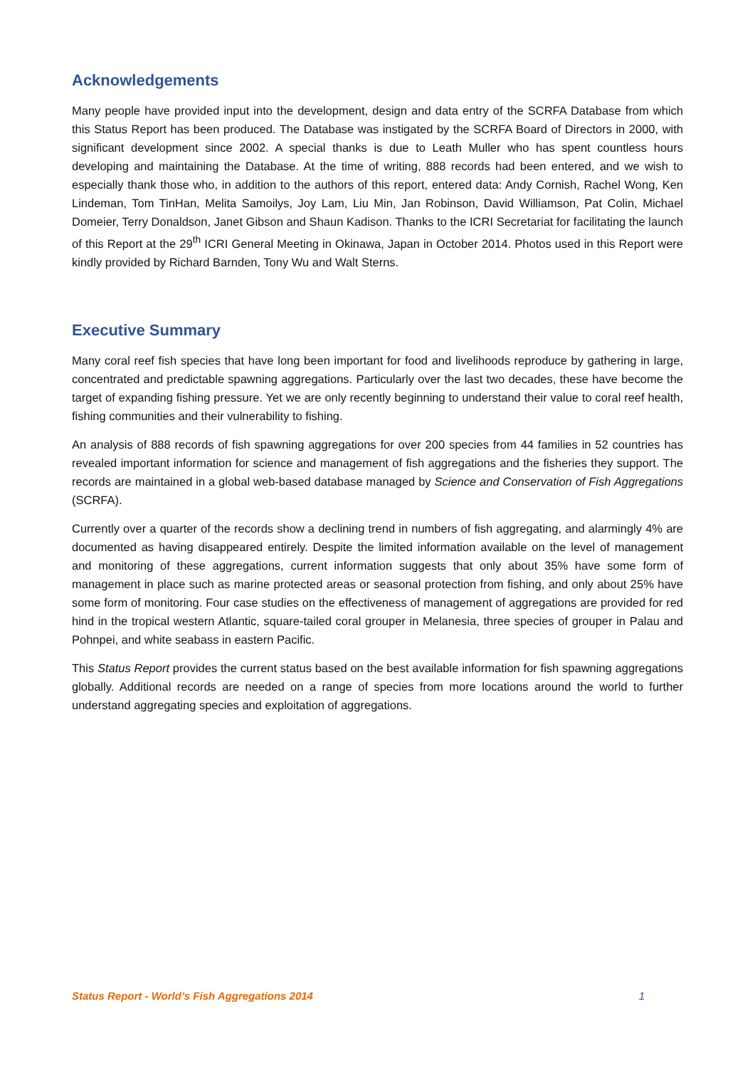Acknowledgements
Many people have provided input into the development, design and data entry of the SCRFA Database from which this Status Report has been produced. The Database was instigated by the SCRFA Board of Directors in 2000, with significant development since 2002. A special thanks is due to Leath Muller who has spent countless hours developing and maintaining the Database. At the time of writing, 888 records had been entered, and we wish to especially thank those who, in addition to the authors of this report, entered data: Andy Cornish, Rachel Wong, Ken Lindeman, Tom TinHan, Melita Samoilys, Joy Lam, Liu Min, Jan Robinson, David Williamson, Pat Colin, Michael Domeier, Terry Donaldson, Janet Gibson and Shaun Kadison. Thanks to the ICRI Secretariat for facilitating the launch of this Report at the 29<sup>th</sup> ICRI General Meeting in Okinawa, Japan in October 2014. Photos used in this Report were kindly provided by Richard Barnden, Tony Wu and Walt Sterns.
Executive Summary
Many coral reef fish species that have long been important for food and livelihoods reproduce by gathering in large, concentrated and predictable spawning aggregations. Particularly over the last two decades, these have become the target of expanding fishing pressure. Yet we are only recently beginning to understand their value to coral reef health, fishing communities and their vulnerability to fishing.
An analysis of 888 records of fish spawning aggregations for over 200 species from 44 families in 52 countries has revealed important information for science and management of fish aggregations and the fisheries they support. The records are maintained in a global web-based database managed by Science and Conservation of Fish Aggregations (SCRFA).
Currently over a quarter of the records show a declining trend in numbers of fish aggregating, and alarmingly 4% are documented as having disappeared entirely. Despite the limited information available on the level of management and monitoring of these aggregations, current information suggests that only about 35% have some form of management in place such as marine protected areas or seasonal protection from fishing, and only about 25% have some form of monitoring. Four case studies on the effectiveness of management of aggregations are provided for red hind in the tropical western Atlantic, square-tailed coral grouper in Melanesia, three species of grouper in Palau and Pohnpei, and white seabass in eastern Pacific.
This Status Report provides the current status based on the best available information for fish spawning aggregations globally. Additional records are needed on a range of species from more locations around the world to further understand aggregating species and exploitation of aggregations.
Status Report - World’s Fish Aggregations 2014 1